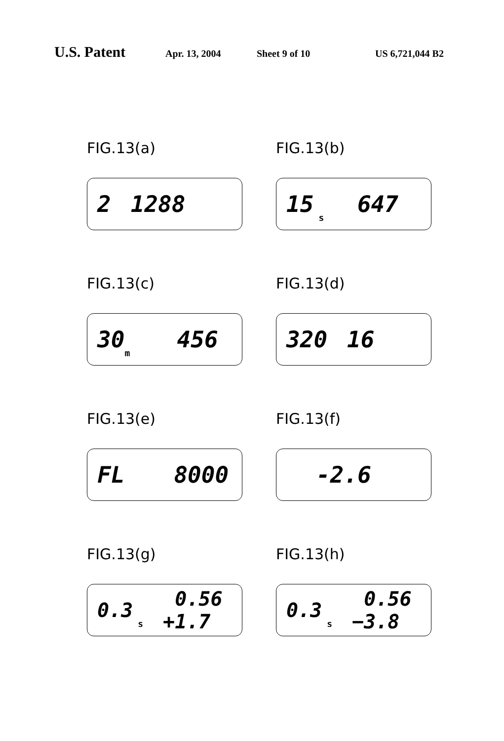U.S. Patent Apr. 13, 2004 Sheet 9 of 10 US 6,721,044 B2
FIG.13(a)
2 1288
FIG.13(b)
15 s 647
FIG.13(c)
30 m 456
FIG.13(d)
320 16
FIG.13(e)
FL 8000
FIG.13(f)
-2.6
FIG.13(g)
0.3 s 0.56 +1.7
FIG.13(h)
0.3 s 0.56 −3.8